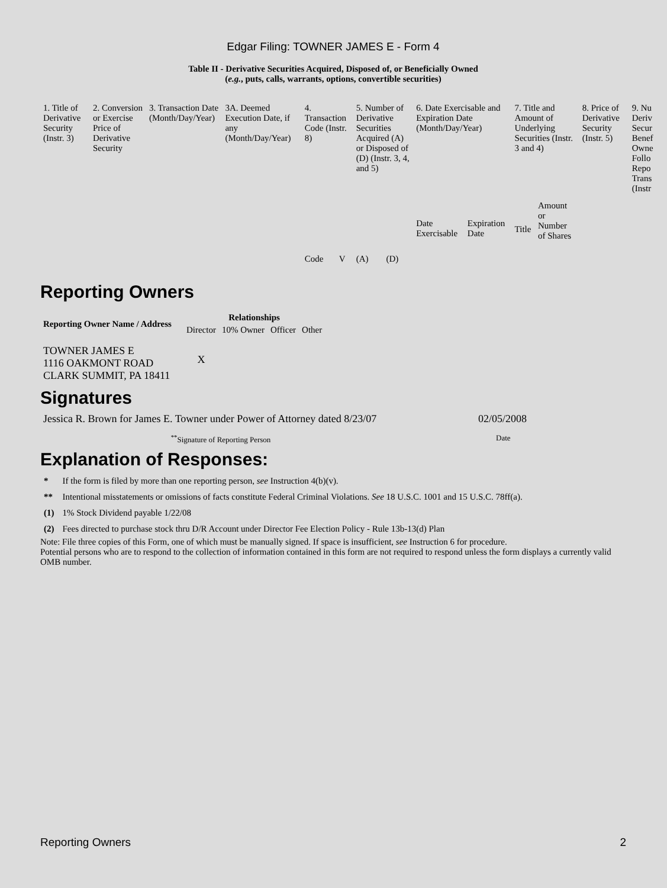Edgar Filing: TOWNER JAMES E - Form 4
Table II - Derivative Securities Acquired, Disposed of, or Beneficially Owned
(e.g., puts, calls, warrants, options, convertible securities)
| 1. Title of Derivative Security (Instr. 3) | 2. Conversion or Exercise Price of Derivative Security | 3. Transaction Date (Month/Day/Year) | 3A. Deemed Execution Date, if any (Month/Day/Year) | 4. Transaction Code (Instr. 8) | | 5. Number of Derivative Securities Acquired (A) or Disposed of (D) (Instr. 3, 4, and 5) | | 6. Date Exercisable and Expiration Date (Month/Day/Year) | | 7. Title and Amount of Underlying Securities (Instr. 3 and 4) | | 8. Price of Derivative Security (Instr. 5) | 9. Nu Deriv Secur Benef Owne Follo Repo Trans (Instr |
| | | | | Code | V | (A) | (D) | Date Exercisable | Expiration Date | Title | Amount or Number of Shares | | |
Reporting Owners
| Reporting Owner Name / Address | Relationships | | | |
| --- | --- | --- | --- | --- |
| | Director | 10% Owner | Officer | Other |
| TOWNER JAMES E 1116 OAKMONT ROAD CLARK SUMMIT, PA 18411 | X | | | |
Signatures
| Jessica R. Brown for James E. Towner under Power of Attorney dated 8/23/07 | 02/05/2008 |
| <sup>**</sup> Signature of Reporting Person | Date |
Explanation of Responses:
| * | If the form is filed by more than one reporting person, see Instruction 4(b)(v). |
| ** | Intentional misstatements or omissions of facts constitute Federal Criminal Violations. See 18 U.S.C. 1001 and 15 U.S.C. 78ff(a). |
| (1) | 1% Stock Dividend payable 1/22/08 |
| (2) | Fees directed to purchase stock thru D/R Account under Director Fee Election Policy - Rule 13b-13(d) Plan |
Note: File three copies of this Form, one of which must be manually signed. If space is insufficient, see Instruction 6 for procedure.
Potential persons who are to respond to the collection of information contained in this form are not required to respond unless the form displays a currently valid OMB number.
Reporting Owners 2